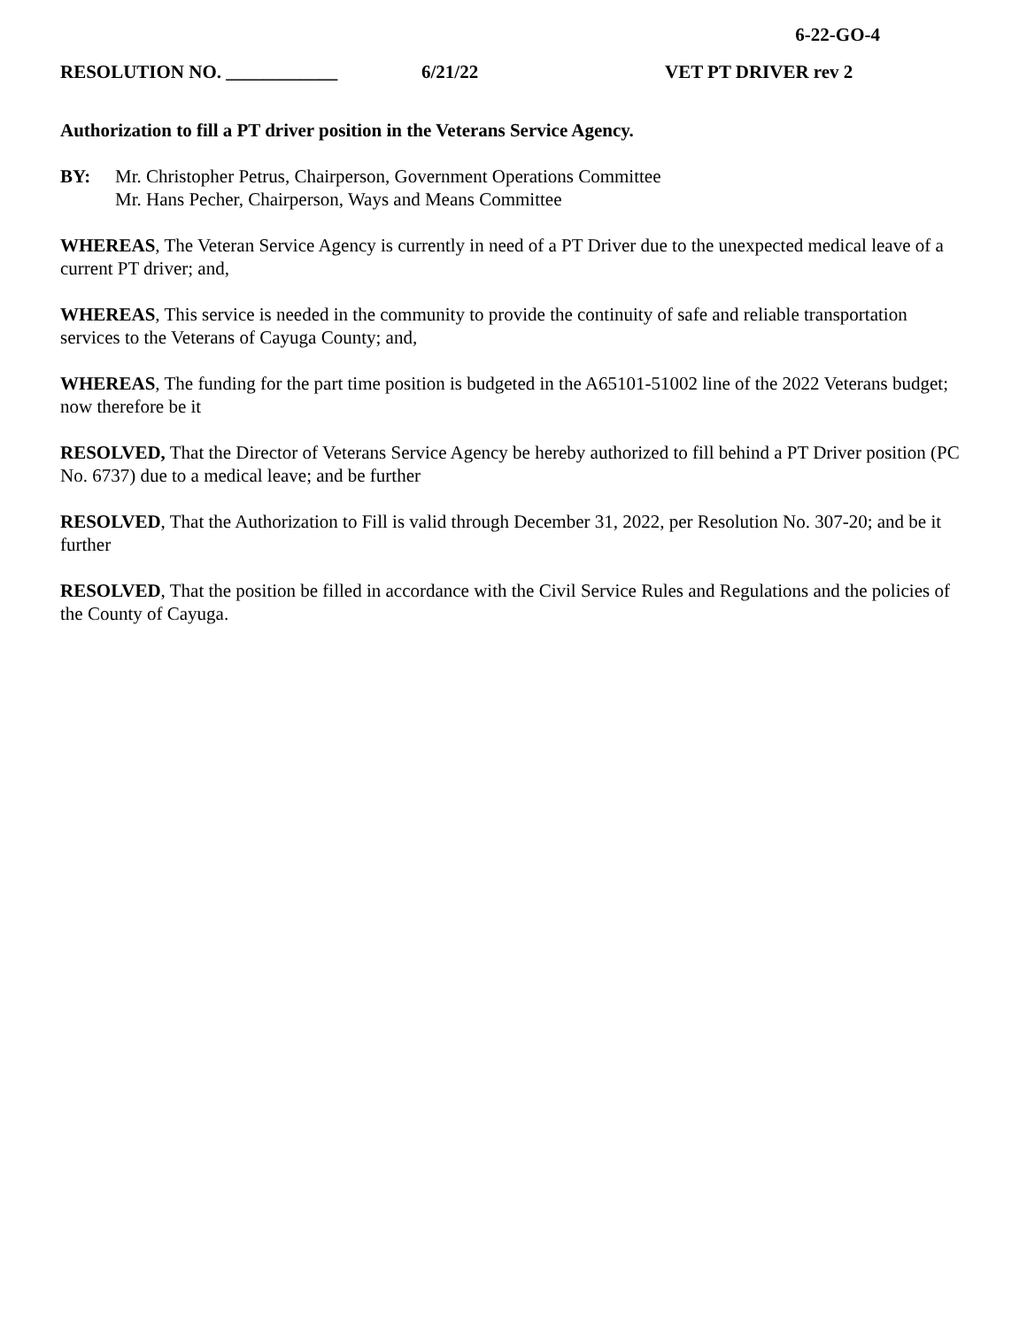6-22-GO-4
RESOLUTION NO. ____________ 6/21/22 VET PT DRIVER rev 2
Authorization to fill a PT driver position in the Veterans Service Agency.
BY: Mr. Christopher Petrus, Chairperson, Government Operations Committee
Mr. Hans Pecher, Chairperson, Ways and Means Committee
WHEREAS, The Veteran Service Agency is currently in need of a PT Driver due to the unexpected medical leave of a current PT driver; and,
WHEREAS, This service is needed in the community to provide the continuity of safe and reliable transportation services to the Veterans of Cayuga County; and,
WHEREAS, The funding for the part time position is budgeted in the A65101-51002 line of the 2022 Veterans budget; now therefore be it
RESOLVED, That the Director of Veterans Service Agency be hereby authorized to fill behind a PT Driver position (PC No. 6737) due to a medical leave; and be further
RESOLVED, That the Authorization to Fill is valid through December 31, 2022, per Resolution No. 307-20; and be it further
RESOLVED, That the position be filled in accordance with the Civil Service Rules and Regulations and the policies of the County of Cayuga.